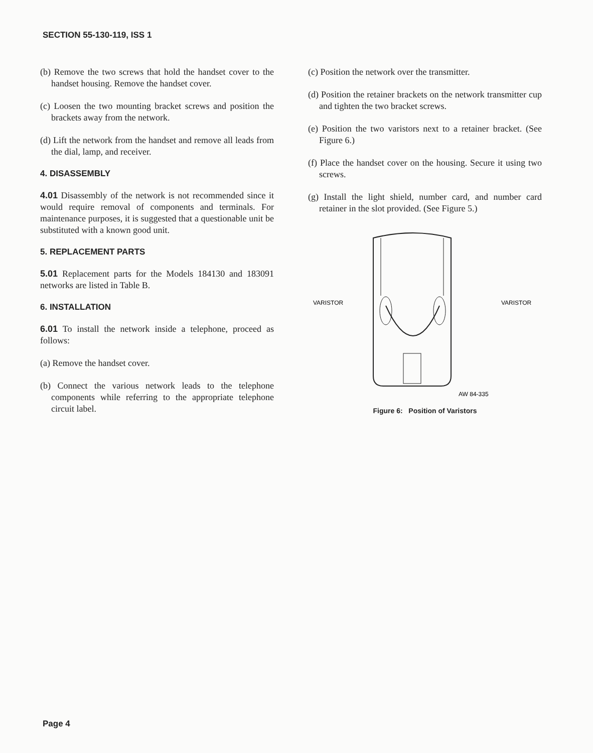SECTION 55-130-119, ISS 1
(b) Remove the two screws that hold the handset cover to the handset housing. Remove the handset cover.
(c) Loosen the two mounting bracket screws and position the brackets away from the network.
(d) Lift the network from the handset and remove all leads from the dial, lamp, and receiver.
4. DISASSEMBLY
4.01 Disassembly of the network is not recommended since it would require removal of components and terminals. For maintenance purposes, it is suggested that a questionable unit be substituted with a known good unit.
5. REPLACEMENT PARTS
5.01 Replacement parts for the Models 184130 and 183091 networks are listed in Table B.
6. INSTALLATION
6.01 To install the network inside a telephone, proceed as follows:
(a) Remove the handset cover.
(b) Connect the various network leads to the telephone components while referring to the appropriate telephone circuit label.
(c) Position the network over the transmitter.
(d) Position the retainer brackets on the network transmitter cup and tighten the two bracket screws.
(e) Position the two varistors next to a retainer bracket. (See Figure 6.)
(f) Place the handset cover on the housing. Secure it using two screws.
(g) Install the light shield, number card, and number card retainer in the slot provided. (See Figure 5.)
VARISTOR
VARISTOR
AW 84-335
Figure 6: Position of Varistors
Page 4